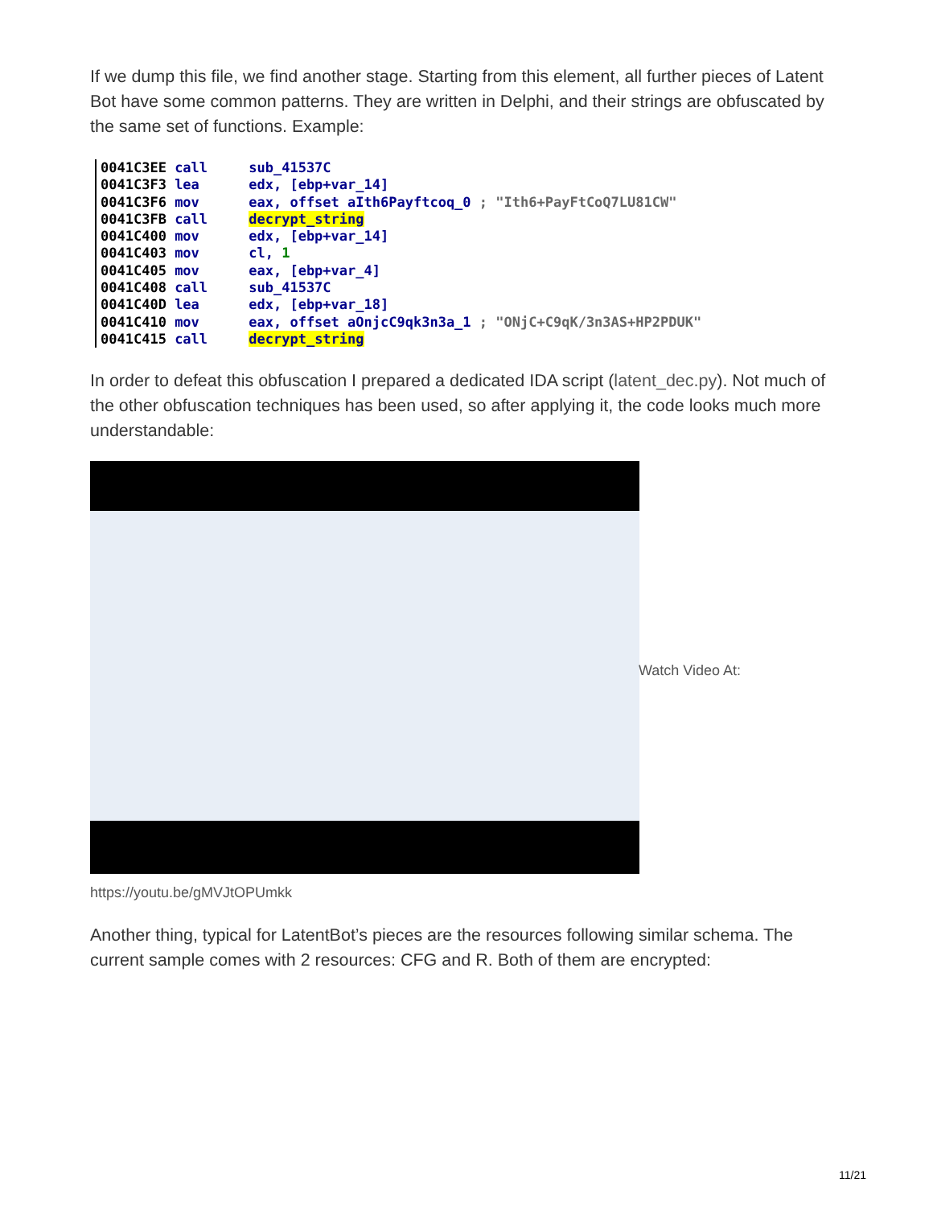If we dump this file, we find another stage. Starting from this element, all further pieces of Latent Bot have some common patterns. They are written in Delphi, and their strings are obfuscated by the same set of functions. Example:
0041C3EE call sub_41537C 0041C3F3 lea edx, [ebp+var_14] 0041C3F6 mov eax, offset aIth6Payftcoq_0 ; "Ith6+PayFtCoQ7LU81CW" 0041C3FB call decrypt_string 0041C400 mov edx, [ebp+var_14] 0041C403 mov cl, 1 0041C405 mov eax, [ebp+var_4] 0041C408 call sub_41537C 0041C40D lea edx, [ebp+var_18] 0041C410 mov eax, offset aOnjcC9qk3n3a_1 ; "ONjC+C9qK/3n3AS+HP2PDUK" 0041C415 call decrypt_string
In order to defeat this obfuscation I prepared a dedicated IDA script (latent_dec.py). Not much of the other obfuscation techniques has been used, so after applying it, the code looks much more understandable:
Watch Video At:
https://youtu.be/gMVJtOPUmkk
Another thing, typical for LatentBot’s pieces are the resources following similar schema. The current sample comes with 2 resources: CFG and R. Both of them are encrypted:
11/21